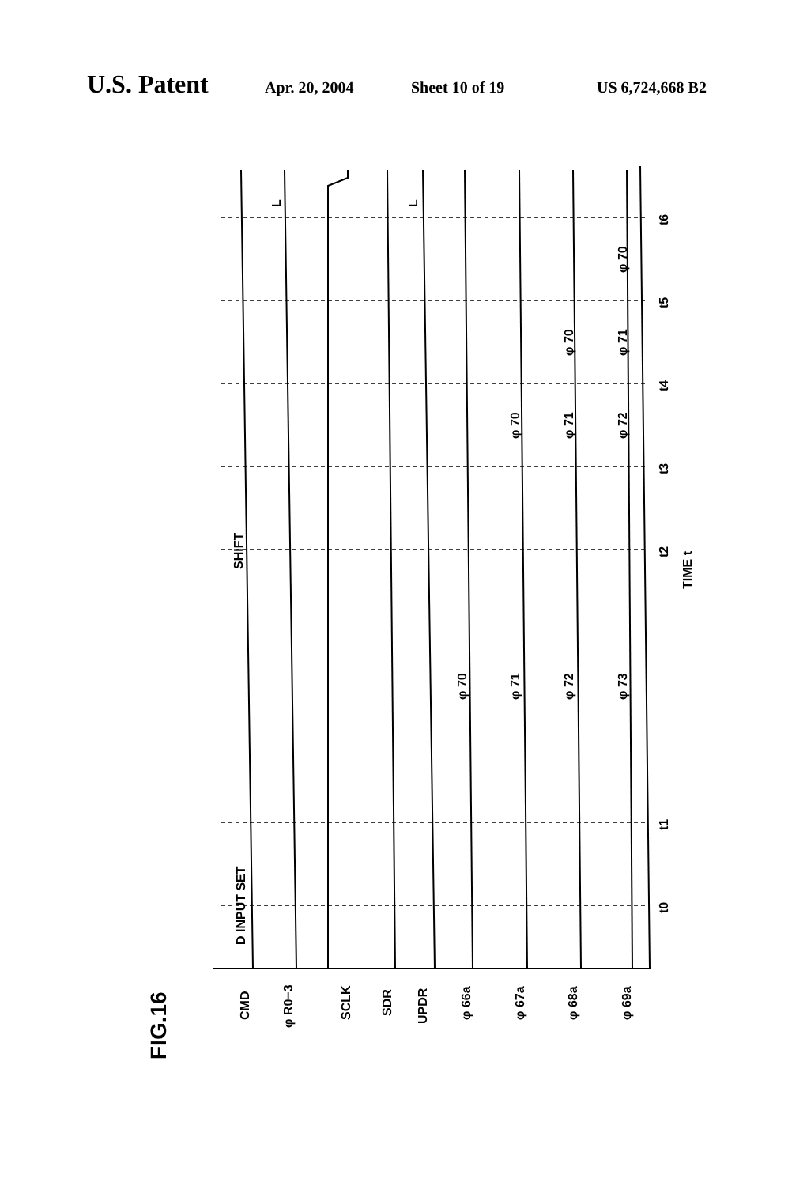U.S. Patent Apr. 20, 2004 Sheet 10 of 19 US 6,724,668 B2
FIG.16
CMD
φ R0−3
SCLK
SDR
UPDR
φ 66a
φ 67a
φ 68a
φ 69a
D INPUT SET
SHIFT
L
L
φ 70
φ 71
φ 72
φ 73
φ 70
φ 71
φ 72
φ 70
φ 71
φ 70
t0
t1
t2
t3
t4
t5
t6
TIME t